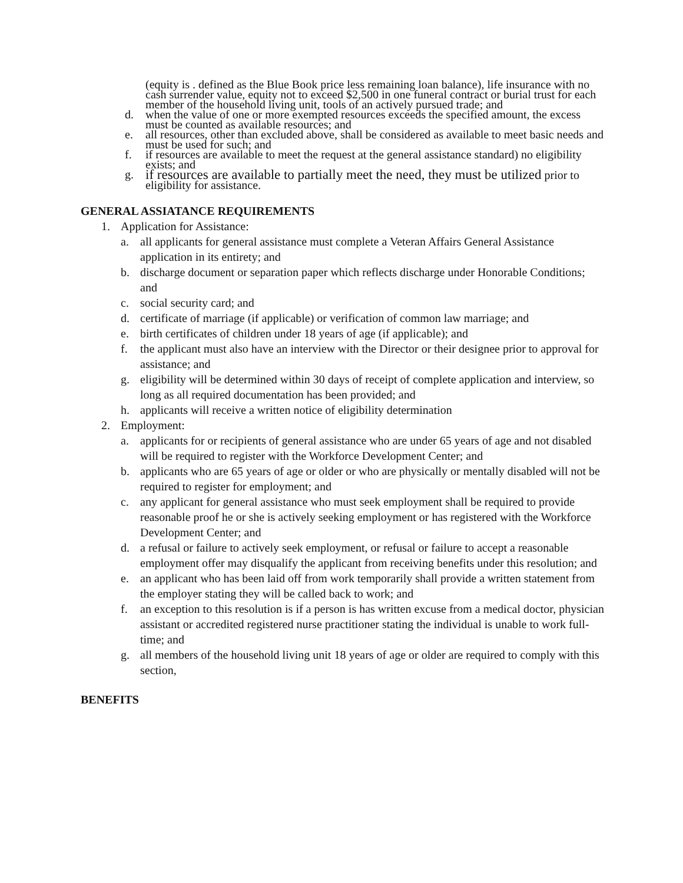(equity is . defined as the Blue Book price less remaining loan balance), life insurance with no cash surrender value, equity not to exceed $2,500 in one funeral contract or burial trust for each member of the household living unit, tools of an actively pursued trade; and
d. when the value of one or more exempted resources exceeds the specified amount, the excess must be counted as available resources; and
e. all resources, other than excluded above, shall be considered as available to meet basic needs and must be used for such; and
f. if resources are available to meet the request at the general assistance standard) no eligibility exists; and
g. if resources are available to partially meet the need, they must be utilized prior to eligibility for assistance.
GENERAL ASSIATANCE REQUIREMENTS
1. Application for Assistance:
a. all applicants for general assistance must complete a Veteran Affairs General Assistance application in its entirety; and
b. discharge document or separation paper which reflects discharge under Honorable Conditions; and
c. social security card; and
d. certificate of marriage (if applicable) or verification of common law marriage; and
e. birth certificates of children under 18 years of age (if applicable); and
f. the applicant must also have an interview with the Director or their designee prior to approval for assistance; and
g. eligibility will be determined within 30 days of receipt of complete application and interview, so long as all required documentation has been provided; and
h. applicants will receive a written notice of eligibility determination
2. Employment:
a. applicants for or recipients of general assistance who are under 65 years of age and not disabled will be required to register with the Workforce Development Center; and
b. applicants who are 65 years of age or older or who are physically or mentally disabled will not be required to register for employment; and
c. any applicant for general assistance who must seek employment shall be required to provide reasonable proof he or she is actively seeking employment or has registered with the Workforce Development Center; and
d. a refusal or failure to actively seek employment, or refusal or failure to accept a reasonable employment offer may disqualify the applicant from receiving benefits under this resolution; and
e. an applicant who has been laid off from work temporarily shall provide a written statement from the employer stating they will be called back to work; and
f. an exception to this resolution is if a person is has written excuse from a medical doctor, physician assistant or accredited registered nurse practitioner stating the individual is unable to work full-time; and
g. all members of the household living unit 18 years of age or older are required to comply with this section,
BENEFITS